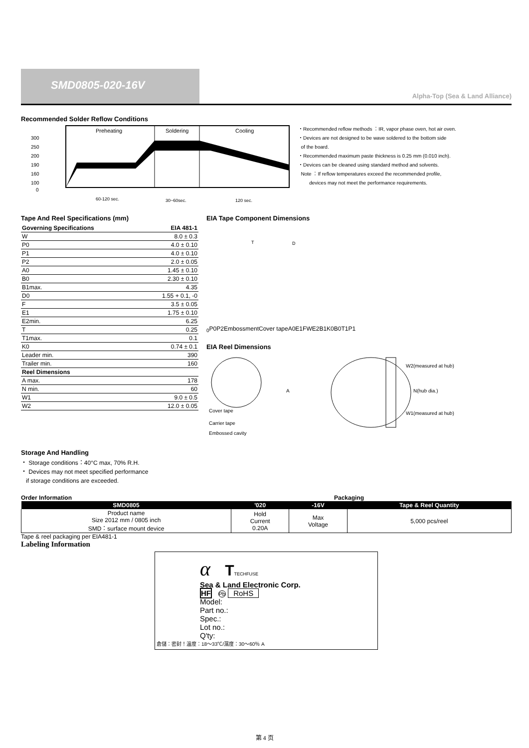SMD0805-020-16V
Alpha-Top (Sea & Land Alliance)
Recommended Solder Reflow Conditions
300
250
200
190
160
100
0
Preheating
Soldering
Cooling
60-120 sec.
30~60sec.
120 sec.
・Recommended reflow methods ：IR, vapor phase oven, hot air oven.
・Devices are not designed to be wave soldered to the bottom side
of the board.
・Recommended maximum paste thickness is 0.25 mm (0.010 inch).
・Devices can be cleaned using standard method and solvents.
Note ：If reflow temperatures exceed the recommended profile,
devices may not meet the performance requirements.
Tape And Reel Specifications (mm)
| Governing Specifications | EIA 481-1 |
| --- | --- |
| W | 8.0 ± 0.3 |
| P0 | 4.0 ± 0.10 |
| P1 | 4.0 ± 0.10 |
| P2 | 2.0 ± 0.05 |
| A0 | 1.45 ± 0.10 |
| B0 | 2.30 ± 0.10 |
| B1max. | 4.35 |
| D0 | 1.55 + 0.1, -0 |
| F | 3.5 ± 0.05 |
| E1 | 1.75 ± 0.10 |
| E2min. | 6.25 |
| T | 0.25 |
| T1max. | 0.1 |
| K0 | 0.74 ± 0.1 |
| Leader min. | 390 |
| Trailer min. | 160 |
| Reel Dimensions | |
| A max. | 178 |
| N min. | 60 |
| W1 | 9.0 ± 0.5 |
| W2 | 12.0 ± 0.05 |
EIA Tape Component Dimensions
T
D0
P0
P2
Embossment
Cover tape
A0
E1
F
W
E2
B1
K0
B0
T1
P1
EIA Reel Dimensions
A
W2(measured at hub)
N(hub dia.)
W1(measured at hub)
Cover tape
Carrier tape
Embossed cavity
Storage And Handling
・ Storage conditions：40°C max, 70% R.H.
・ Devices may not meet specified performance
if storage conditions are exceeded.
Order Information Packaging
| SMD0805 | '020 | -16V | Tape & Reel Quantity |
| --- | --- | --- | --- |
| Product name Size 2012 mm / 0805 inch SMD：surface mount device | Hold Current 0.20A | Max Voltage | 5,000 pcs/reel |
Tape & reel packaging per EIA481-1
Labeling Information
α TTECHFUSE
Sea & Land Electronic Corp.
HF Pb RoHS
Model:
Part no.:
Spec.:
Lot no.:
Q'ty:
倉儲：密封！溫度：18～33℃/濕度：30～60％ A
第 4 页